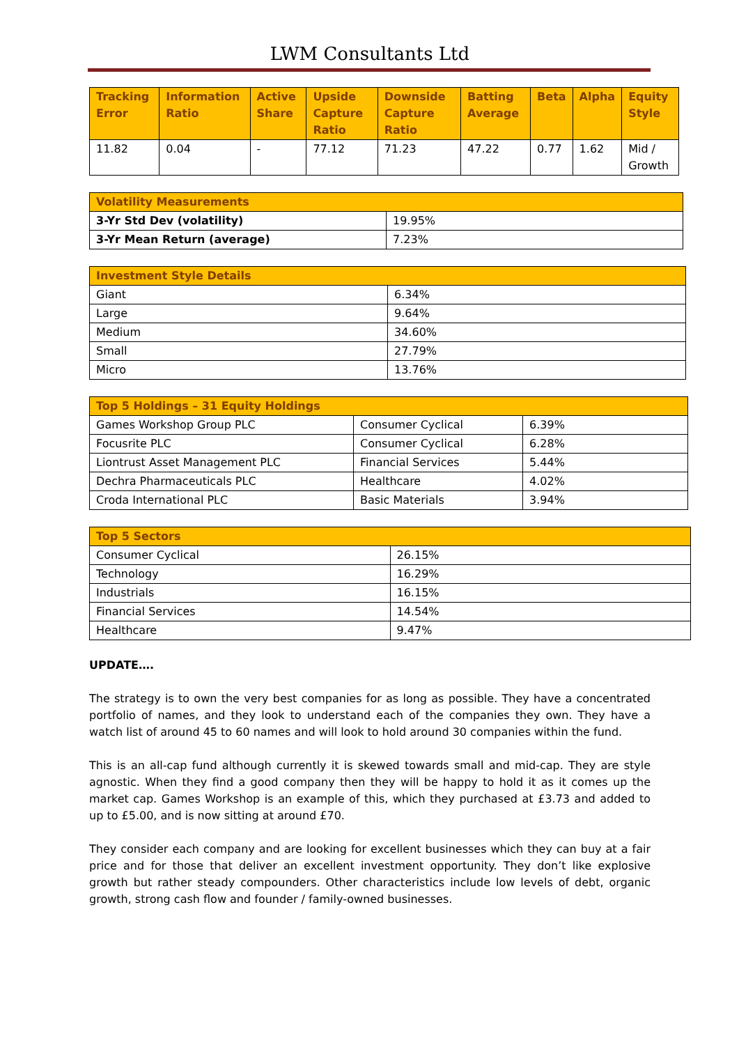LWM Consultants Ltd
| Tracking Error | Information Ratio | Active Share | Upside Capture Ratio | Downside Capture Ratio | Batting Average | Beta | Alpha | Equity Style |
| --- | --- | --- | --- | --- | --- | --- | --- | --- |
| 11.82 | 0.04 | - | 77.12 | 71.23 | 47.22 | 0.77 | 1.62 | Mid / Growth |
| Volatility Measurements | |
| --- | --- |
| 3-Yr Std Dev (volatility) | 19.95% |
| 3-Yr Mean Return (average) | 7.23% |
| Investment Style Details | |
| --- | --- |
| Giant | 6.34% |
| Large | 9.64% |
| Medium | 34.60% |
| Small | 27.79% |
| Micro | 13.76% |
| Top 5 Holdings – 31 Equity Holdings | | |
| --- | --- | --- |
| Games Workshop Group PLC | Consumer Cyclical | 6.39% |
| Focusrite PLC | Consumer Cyclical | 6.28% |
| Liontrust Asset Management PLC | Financial Services | 5.44% |
| Dechra Pharmaceuticals PLC | Healthcare | 4.02% |
| Croda International PLC | Basic Materials | 3.94% |
| Top 5 Sectors | |
| --- | --- |
| Consumer Cyclical | 26.15% |
| Technology | 16.29% |
| Industrials | 16.15% |
| Financial Services | 14.54% |
| Healthcare | 9.47% |
UPDATE….
The strategy is to own the very best companies for as long as possible. They have a concentrated portfolio of names, and they look to understand each of the companies they own. They have a watch list of around 45 to 60 names and will look to hold around 30 companies within the fund.
This is an all-cap fund although currently it is skewed towards small and mid-cap. They are style agnostic. When they find a good company then they will be happy to hold it as it comes up the market cap. Games Workshop is an example of this, which they purchased at £3.73 and added to up to £5.00, and is now sitting at around £70.
They consider each company and are looking for excellent businesses which they can buy at a fair price and for those that deliver an excellent investment opportunity. They don’t like explosive growth but rather steady compounders. Other characteristics include low levels of debt, organic growth, strong cash flow and founder / family-owned businesses.